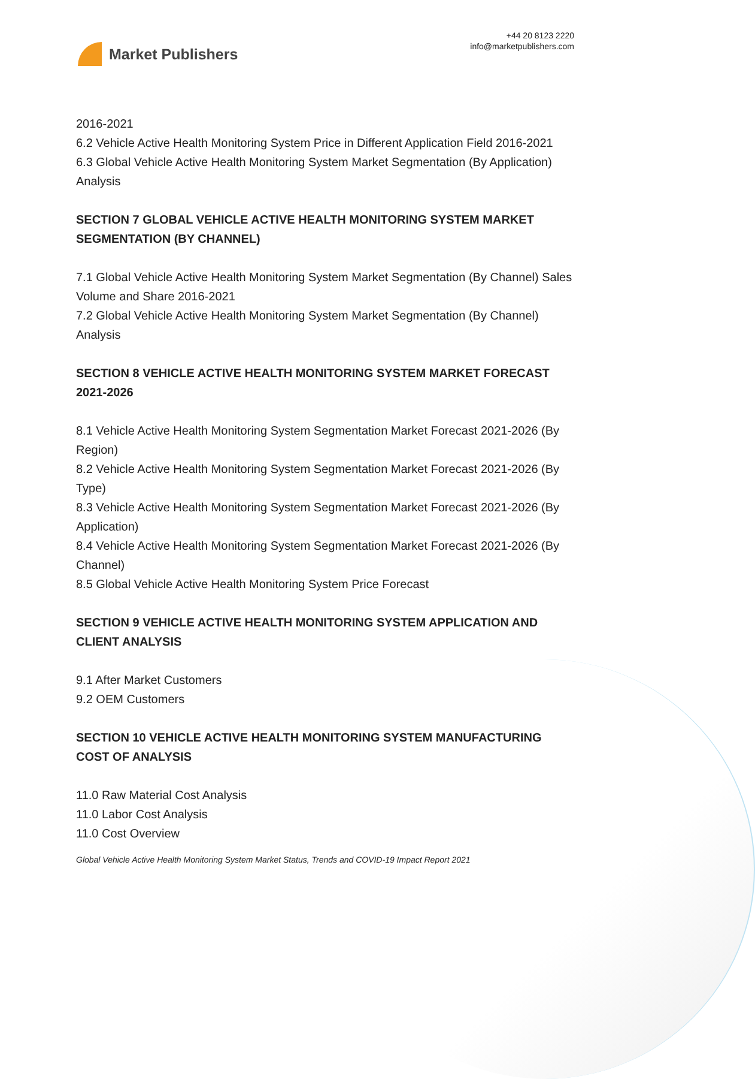Market Publishers
+44 20 8123 2220
info@marketpublishers.com
2016-2021
6.2 Vehicle Active Health Monitoring System Price in Different Application Field 2016-2021
6.3 Global Vehicle Active Health Monitoring System Market Segmentation (By Application) Analysis
SECTION 7 GLOBAL VEHICLE ACTIVE HEALTH MONITORING SYSTEM MARKET SEGMENTATION (BY CHANNEL)
7.1 Global Vehicle Active Health Monitoring System Market Segmentation (By Channel) Sales Volume and Share 2016-2021
7.2 Global Vehicle Active Health Monitoring System Market Segmentation (By Channel) Analysis
SECTION 8 VEHICLE ACTIVE HEALTH MONITORING SYSTEM MARKET FORECAST 2021-2026
8.1 Vehicle Active Health Monitoring System Segmentation Market Forecast 2021-2026 (By Region)
8.2 Vehicle Active Health Monitoring System Segmentation Market Forecast 2021-2026 (By Type)
8.3 Vehicle Active Health Monitoring System Segmentation Market Forecast 2021-2026 (By Application)
8.4 Vehicle Active Health Monitoring System Segmentation Market Forecast 2021-2026 (By Channel)
8.5 Global Vehicle Active Health Monitoring System Price Forecast
SECTION 9 VEHICLE ACTIVE HEALTH MONITORING SYSTEM APPLICATION AND CLIENT ANALYSIS
9.1 After Market Customers
9.2 OEM Customers
SECTION 10 VEHICLE ACTIVE HEALTH MONITORING SYSTEM MANUFACTURING COST OF ANALYSIS
11.0 Raw Material Cost Analysis
11.0 Labor Cost Analysis
11.0 Cost Overview
Global Vehicle Active Health Monitoring System Market Status, Trends and COVID-19 Impact Report 2021